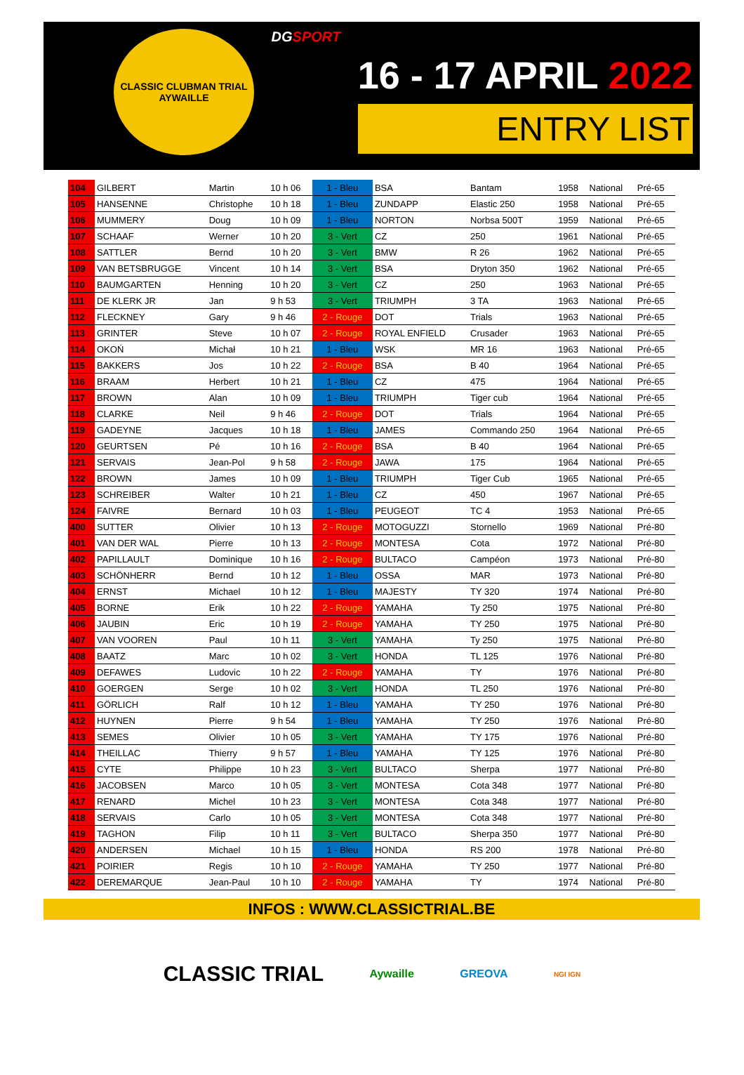CLASSIC CLUBMAN TRIAL
AYWAILLE
DGSPORT
16 - 17 APRIL 2022
ENTRY LIST
| 104 | GILBERT | Martin | 10 h 06 | 1 - Bleu | BSA | Bantam | 1958 | National | Pré-65 |
| 105 | HANSENNE | Christophe | 10 h 18 | 1 - Bleu | ZUNDAPP | Elastic 250 | 1958 | National | Pré-65 |
| 106 | MUMMERY | Doug | 10 h 09 | 1 - Bleu | NORTON | Norbsa 500T | 1959 | National | Pré-65 |
| 107 | SCHAAF | Werner | 10 h 20 | 3 - Vert | CZ | 250 | 1961 | National | Pré-65 |
| 108 | SATTLER | Bernd | 10 h 20 | 3 - Vert | BMW | R 26 | 1962 | National | Pré-65 |
| 109 | VAN BETSBRUGGE | Vincent | 10 h 14 | 3 - Vert | BSA | Dryton 350 | 1962 | National | Pré-65 |
| 110 | BAUMGARTEN | Henning | 10 h 20 | 3 - Vert | CZ | 250 | 1963 | National | Pré-65 |
| 111 | DE KLERK JR | Jan | 9 h 53 | 3 - Vert | TRIUMPH | 3 TA | 1963 | National | Pré-65 |
| 112 | FLECKNEY | Gary | 9 h 46 | 2 - Rouge | DOT | Trials | 1963 | National | Pré-65 |
| 113 | GRINTER | Steve | 10 h 07 | 2 - Rouge | ROYAL ENFIELD | Crusader | 1963 | National | Pré-65 |
| 114 | OKOŃ | Michał | 10 h 21 | 1 - Bleu | WSK | MR 16 | 1963 | National | Pré-65 |
| 115 | BAKKERS | Jos | 10 h 22 | 2 - Rouge | BSA | B 40 | 1964 | National | Pré-65 |
| 116 | BRAAM | Herbert | 10 h 21 | 1 - Bleu | CZ | 475 | 1964 | National | Pré-65 |
| 117 | BROWN | Alan | 10 h 09 | 1 - Bleu | TRIUMPH | Tiger cub | 1964 | National | Pré-65 |
| 118 | CLARKE | Neil | 9 h 46 | 2 - Rouge | DOT | Trials | 1964 | National | Pré-65 |
| 119 | GADEYNE | Jacques | 10 h 18 | 1 - Bleu | JAMES | Commando 250 | 1964 | National | Pré-65 |
| 120 | GEURTSEN | Pé | 10 h 16 | 2 - Rouge | BSA | B 40 | 1964 | National | Pré-65 |
| 121 | SERVAIS | Jean-Pol | 9 h 58 | 2 - Rouge | JAWA | 175 | 1964 | National | Pré-65 |
| 122 | BROWN | James | 10 h 09 | 1 - Bleu | TRIUMPH | Tiger Cub | 1965 | National | Pré-65 |
| 123 | SCHREIBER | Walter | 10 h 21 | 1 - Bleu | CZ | 450 | 1967 | National | Pré-65 |
| 124 | FAIVRE | Bernard | 10 h 03 | 1 - Bleu | PEUGEOT | TC 4 | 1953 | National | Pré-65 |
| 400 | SUTTER | Olivier | 10 h 13 | 2 - Rouge | MOTOGUZZI | Stornello | 1969 | National | Pré-80 |
| 401 | VAN DER WAL | Pierre | 10 h 13 | 2 - Rouge | MONTESA | Cota | 1972 | National | Pré-80 |
| 402 | PAPILLAULT | Dominique | 10 h 16 | 2 - Rouge | BULTACO | Campéon | 1973 | National | Pré-80 |
| 403 | SCHÖNHERR | Bernd | 10 h 12 | 1 - Bleu | OSSA | MAR | 1973 | National | Pré-80 |
| 404 | ERNST | Michael | 10 h 12 | 1 - Bleu | MAJESTY | TY 320 | 1974 | National | Pré-80 |
| 405 | BORNE | Erik | 10 h 22 | 2 - Rouge | YAMAHA | Ty 250 | 1975 | National | Pré-80 |
| 406 | JAUBIN | Eric | 10 h 19 | 2 - Rouge | YAMAHA | TY 250 | 1975 | National | Pré-80 |
| 407 | VAN VOOREN | Paul | 10 h 11 | 3 - Vert | YAMAHA | Ty 250 | 1975 | National | Pré-80 |
| 408 | BAATZ | Marc | 10 h 02 | 3 - Vert | HONDA | TL 125 | 1976 | National | Pré-80 |
| 409 | DEFAWES | Ludovic | 10 h 22 | 2 - Rouge | YAMAHA | TY | 1976 | National | Pré-80 |
| 410 | GOERGEN | Serge | 10 h 02 | 3 - Vert | HONDA | TL 250 | 1976 | National | Pré-80 |
| 411 | GÖRLICH | Ralf | 10 h 12 | 1 - Bleu | YAMAHA | TY 250 | 1976 | National | Pré-80 |
| 412 | HUYNEN | Pierre | 9 h 54 | 1 - Bleu | YAMAHA | TY 250 | 1976 | National | Pré-80 |
| 413 | SEMES | Olivier | 10 h 05 | 3 - Vert | YAMAHA | TY 175 | 1976 | National | Pré-80 |
| 414 | THEILLAC | Thierry | 9 h 57 | 1 - Bleu | YAMAHA | TY 125 | 1976 | National | Pré-80 |
| 415 | CYTE | Philippe | 10 h 23 | 3 - Vert | BULTACO | Sherpa | 1977 | National | Pré-80 |
| 416 | JACOBSEN | Marco | 10 h 05 | 3 - Vert | MONTESA | Cota 348 | 1977 | National | Pré-80 |
| 417 | RENARD | Michel | 10 h 23 | 3 - Vert | MONTESA | Cota 348 | 1977 | National | Pré-80 |
| 418 | SERVAIS | Carlo | 10 h 05 | 3 - Vert | MONTESA | Cota 348 | 1977 | National | Pré-80 |
| 419 | TAGHON | Filip | 10 h 11 | 3 - Vert | BULTACO | Sherpa 350 | 1977 | National | Pré-80 |
| 420 | ANDERSEN | Michael | 10 h 15 | 1 - Bleu | HONDA | RS 200 | 1978 | National | Pré-80 |
| 421 | POIRIER | Regis | 10 h 10 | 2 - Rouge | YAMAHA | TY 250 | 1977 | National | Pré-80 |
| 422 | DEREMARQUE | Jean-Paul | 10 h 10 | 2 - Rouge | YAMAHA | TY | 1974 | National | Pré-80 |
INFOS : WWW.CLASSICTRIAL.BE
CLASSIC TRIAL Aywaille GREOVA NGI IGN